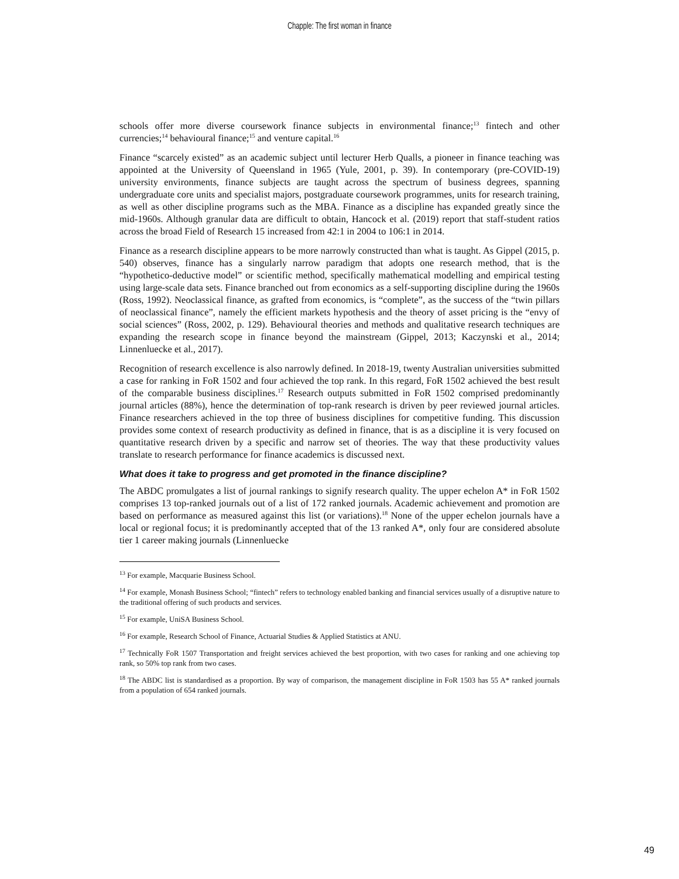Chapple: The first woman in finance
schools offer more diverse coursework finance subjects in environmental finance;<sup>13</sup> fintech and other currencies;<sup>14</sup> behavioural finance;<sup>15</sup> and venture capital.<sup>16</sup>
Finance “scarcely existed” as an academic subject until lecturer Herb Qualls, a pioneer in finance teaching was appointed at the University of Queensland in 1965 (Yule, 2001, p. 39). In contemporary (pre-COVID-19) university environments, finance subjects are taught across the spectrum of business degrees, spanning undergraduate core units and specialist majors, postgraduate coursework programmes, units for research training, as well as other discipline programs such as the MBA. Finance as a discipline has expanded greatly since the mid-1960s. Although granular data are difficult to obtain, Hancock et al. (2019) report that staff-student ratios across the broad Field of Research 15 increased from 42:1 in 2004 to 106:1 in 2014.
Finance as a research discipline appears to be more narrowly constructed than what is taught. As Gippel (2015, p. 540) observes, finance has a singularly narrow paradigm that adopts one research method, that is the “hypothetico-deductive model” or scientific method, specifically mathematical modelling and empirical testing using large-scale data sets. Finance branched out from economics as a self-supporting discipline during the 1960s (Ross, 1992). Neoclassical finance, as grafted from economics, is “complete”, as the success of the “twin pillars of neoclassical finance”, namely the efficient markets hypothesis and the theory of asset pricing is the “envy of social sciences” (Ross, 2002, p. 129). Behavioural theories and methods and qualitative research techniques are expanding the research scope in finance beyond the mainstream (Gippel, 2013; Kaczynski et al., 2014; Linnenluecke et al., 2017).
Recognition of research excellence is also narrowly defined. In 2018-19, twenty Australian universities submitted a case for ranking in FoR 1502 and four achieved the top rank. In this regard, FoR 1502 achieved the best result of the comparable business disciplines.<sup>17</sup> Research outputs submitted in FoR 1502 comprised predominantly journal articles (88%), hence the determination of top-rank research is driven by peer reviewed journal articles. Finance researchers achieved in the top three of business disciplines for competitive funding. This discussion provides some context of research productivity as defined in finance, that is as a discipline it is very focused on quantitative research driven by a specific and narrow set of theories. The way that these productivity values translate to research performance for finance academics is discussed next.
What does it take to progress and get promoted in the finance discipline?
The ABDC promulgates a list of journal rankings to signify research quality. The upper echelon A* in FoR 1502 comprises 13 top-ranked journals out of a list of 172 ranked journals. Academic achievement and promotion are based on performance as measured against this list (or variations).<sup>18</sup> None of the upper echelon journals have a local or regional focus; it is predominantly accepted that of the 13 ranked A*, only four are considered absolute tier 1 career making journals (Linnenluecke
<sup>13</sup> For example, Macquarie Business School.
<sup>14</sup> For example, Monash Business School; “fintech” refers to technology enabled banking and financial services usually of a disruptive nature to the traditional offering of such products and services.
<sup>15</sup> For example, UniSA Business School.
<sup>16</sup> For example, Research School of Finance, Actuarial Studies & Applied Statistics at ANU.
<sup>17</sup> Technically FoR 1507 Transportation and freight services achieved the best proportion, with two cases for ranking and one achieving top rank, so 50% top rank from two cases.
<sup>18</sup> The ABDC list is standardised as a proportion. By way of comparison, the management discipline in FoR 1503 has 55 A* ranked journals from a population of 654 ranked journals.
49